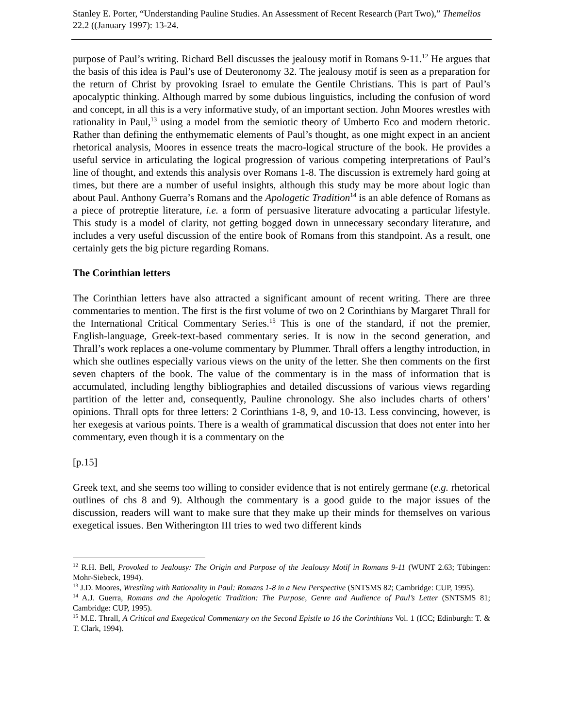Stanley E. Porter, “Understanding Pauline Studies. An Assessment of Recent Research (Part Two),” Themelios 22.2 ((January 1997): 13-24.
purpose of Paul’s writing. Richard Bell discusses the jealousy motif in Romans 9-11.<sup>12</sup> He argues that the basis of this idea is Paul’s use of Deuteronomy 32. The jealousy motif is seen as a preparation for the return of Christ by provoking Israel to emulate the Gentile Christians. This is part of Paul’s apocalyptic thinking. Although marred by some dubious linguistics, including the confusion of word and concept, in all this is a very informative study, of an important section. John Moores wrestles with rationality in Paul,<sup>13</sup> using a model from the semiotic theory of Umberto Eco and modern rhetoric. Rather than defining the enthymematic elements of Paul’s thought, as one might expect in an ancient rhetorical analysis, Moores in essence treats the macro-logical structure of the book. He provides a useful service in articulating the logical progression of various competing interpretations of Paul’s line of thought, and extends this analysis over Romans 1-8. The discussion is extremely hard going at times, but there are a number of useful insights, although this study may be more about logic than about Paul. Anthony Guerra’s Romans and the Apologetic Tradition<sup>14</sup> is an able defence of Romans as a piece of protreptie literature, i.e. a form of persuasive literature advocating a particular lifestyle. This study is a model of clarity, not getting bogged down in unnecessary secondary literature, and includes a very useful discussion of the entire book of Romans from this standpoint. As a result, one certainly gets the big picture regarding Romans.
The Corinthian letters
The Corinthian letters have also attracted a significant amount of recent writing. There are three commentaries to mention. The first is the first volume of two on 2 Corinthians by Margaret Thrall for the International Critical Commentary Series.<sup>15</sup> This is one of the standard, if not the premier, English-language, Greek-text-based commentary series. It is now in the second generation, and Thrall’s work replaces a one-volume commentary by Plummer. Thrall offers a lengthy introduction, in which she outlines especially various views on the unity of the letter. She then comments on the first seven chapters of the book. The value of the commentary is in the mass of information that is accumulated, including lengthy bibliographies and detailed discussions of various views regarding partition of the letter and, consequently, Pauline chronology. She also includes charts of others’ opinions. Thrall opts for three letters: 2 Corinthians 1-8, 9, and 10-13. Less convincing, however, is her exegesis at various points. There is a wealth of grammatical discussion that does not enter into her commentary, even though it is a commentary on the
[p.15]
Greek text, and she seems too willing to consider evidence that is not entirely germane (e.g. rhetorical outlines of chs 8 and 9). Although the commentary is a good guide to the major issues of the discussion, readers will want to make sure that they make up their minds for themselves on various exegetical issues. Ben Witherington III tries to wed two different kinds
<sup>12</sup> R.H. Bell, Provoked to Jealousy: The Origin and Purpose of the Jealousy Motif in Romans 9-11 (WUNT 2.63; Tübingen: Mohr-Siebeck, 1994).
<sup>13</sup> J.D. Moores, Wrestling with Rationality in Paul: Romans 1-8 in a New Perspective (SNTSMS 82; Cambridge: CUP, 1995).
<sup>14</sup> A.J. Guerra, Romans and the Apologetic Tradition: The Purpose, Genre and Audience of Paul’s Letter (SNTSMS 81; Cambridge: CUP, 1995).
<sup>15</sup> M.E. Thrall, A Critical and Exegetical Commentary on the Second Epistle to 16 the Corinthians Vol. 1 (ICC; Edinburgh: T. & T. Clark, 1994).